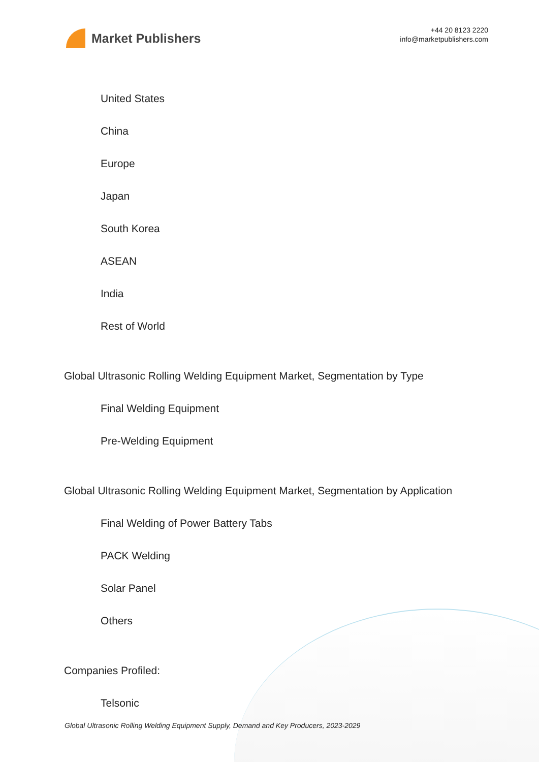Market Publishers
+44 20 8123 2220
info@marketpublishers.com
United States
China
Europe
Japan
South Korea
ASEAN
India
Rest of World
Global Ultrasonic Rolling Welding Equipment Market, Segmentation by Type
Final Welding Equipment
Pre-Welding Equipment
Global Ultrasonic Rolling Welding Equipment Market, Segmentation by Application
Final Welding of Power Battery Tabs
PACK Welding
Solar Panel
Others
Companies Profiled:
Telsonic
Global Ultrasonic Rolling Welding Equipment Supply, Demand and Key Producers, 2023-2029